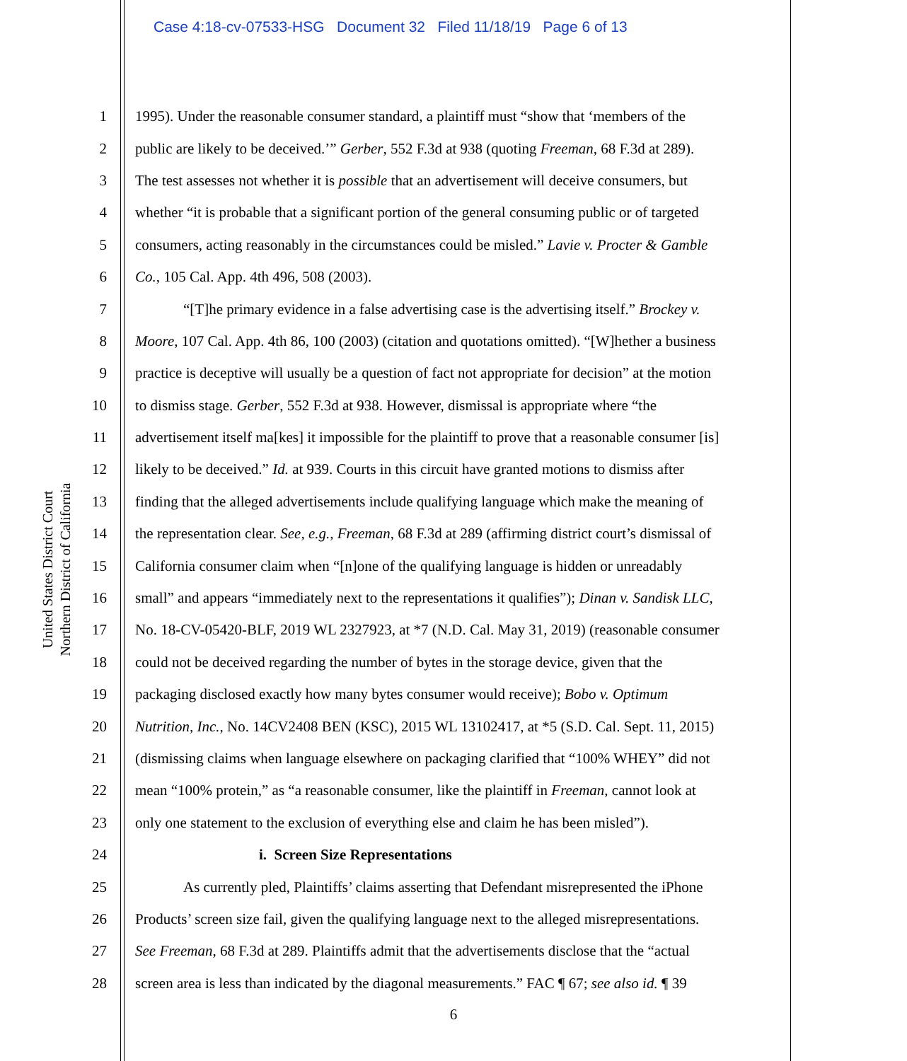Case 4:18-cv-07533-HSG Document 32 Filed 11/18/19 Page 6 of 13
United States District Court
Northern District of California
1 1995). Under the reasonable consumer standard, a plaintiff must “show that ‘members of the
2 public are likely to be deceived.’” Gerber, 552 F.3d at 938 (quoting Freeman, 68 F.3d at 289).
3 The test assesses not whether it is possible that an advertisement will deceive consumers, but
4 whether “it is probable that a significant portion of the general consuming public or of targeted
5 consumers, acting reasonably in the circumstances could be misled.” Lavie v. Procter & Gamble
6 Co., 105 Cal. App. 4th 496, 508 (2003).
7 “[T]he primary evidence in a false advertising case is the advertising itself.” Brockey v.
8 Moore, 107 Cal. App. 4th 86, 100 (2003) (citation and quotations omitted). “[W]hether a business
9 practice is deceptive will usually be a question of fact not appropriate for decision” at the motion
10 to dismiss stage. Gerber, 552 F.3d at 938. However, dismissal is appropriate where “the
11 advertisement itself ma[kes] it impossible for the plaintiff to prove that a reasonable consumer [is]
12 likely to be deceived.” Id. at 939. Courts in this circuit have granted motions to dismiss after
13 finding that the alleged advertisements include qualifying language which make the meaning of
14 the representation clear. See, e.g., Freeman, 68 F.3d at 289 (affirming district court’s dismissal of
15 California consumer claim when “[n]one of the qualifying language is hidden or unreadably
16 small” and appears “immediately next to the representations it qualifies”); Dinan v. Sandisk LLC,
17 No. 18-CV-05420-BLF, 2019 WL 2327923, at *7 (N.D. Cal. May 31, 2019) (reasonable consumer
18 could not be deceived regarding the number of bytes in the storage device, given that the
19 packaging disclosed exactly how many bytes consumer would receive); Bobo v. Optimum
20 Nutrition, Inc., No. 14CV2408 BEN (KSC), 2015 WL 13102417, at *5 (S.D. Cal. Sept. 11, 2015)
21 (dismissing claims when language elsewhere on packaging clarified that “100% WHEY” did not
22 mean “100% protein,” as “a reasonable consumer, like the plaintiff in Freeman, cannot look at
23 only one statement to the exclusion of everything else and claim he has been misled”).
24 i. Screen Size Representations
25 As currently pled, Plaintiffs’ claims asserting that Defendant misrepresented the iPhone
26 Products’ screen size fail, given the qualifying language next to the alleged misrepresentations.
27 See Freeman, 68 F.3d at 289. Plaintiffs admit that the advertisements disclose that the “actual
28 screen area is less than indicated by the diagonal measurements.” FAC ¶ 67; see also id. ¶ 39
6